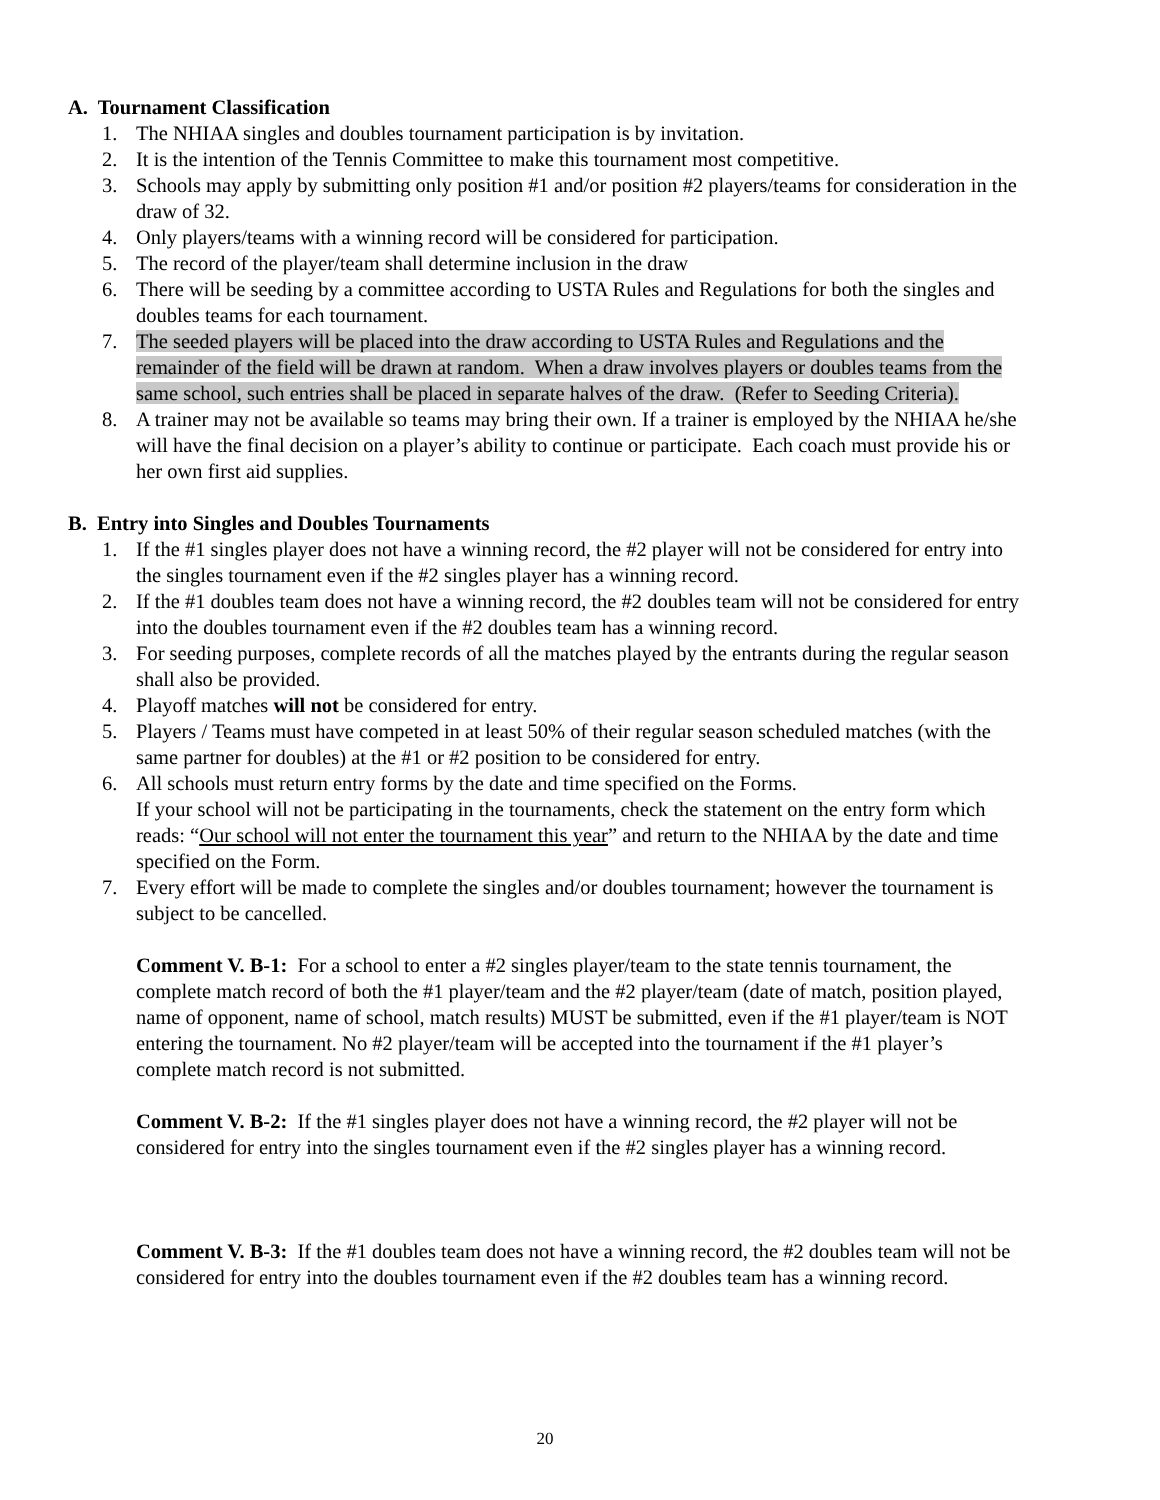A. Tournament Classification
1. The NHIAA singles and doubles tournament participation is by invitation.
2. It is the intention of the Tennis Committee to make this tournament most competitive.
3. Schools may apply by submitting only position #1 and/or position #2 players/teams for consideration in the draw of 32.
4. Only players/teams with a winning record will be considered for participation.
5. The record of the player/team shall determine inclusion in the draw
6. There will be seeding by a committee according to USTA Rules and Regulations for both the singles and doubles teams for each tournament.
7. The seeded players will be placed into the draw according to USTA Rules and Regulations and the remainder of the field will be drawn at random. When a draw involves players or doubles teams from the same school, such entries shall be placed in separate halves of the draw. (Refer to Seeding Criteria).
8. A trainer may not be available so teams may bring their own. If a trainer is employed by the NHIAA he/she will have the final decision on a player’s ability to continue or participate. Each coach must provide his or her own first aid supplies.
B. Entry into Singles and Doubles Tournaments
1. If the #1 singles player does not have a winning record, the #2 player will not be considered for entry into the singles tournament even if the #2 singles player has a winning record.
2. If the #1 doubles team does not have a winning record, the #2 doubles team will not be considered for entry into the doubles tournament even if the #2 doubles team has a winning record.
3. For seeding purposes, complete records of all the matches played by the entrants during the regular season shall also be provided.
4. Playoff matches will not be considered for entry.
5. Players / Teams must have competed in at least 50% of their regular season scheduled matches (with the same partner for doubles) at the #1 or #2 position to be considered for entry.
6. All schools must return entry forms by the date and time specified on the Forms.
If your school will not be participating in the tournaments, check the statement on the entry form which reads: “Our school will not enter the tournament this year” and return to the NHIAA by the date and time specified on the Form.
7. Every effort will be made to complete the singles and/or doubles tournament; however the tournament is subject to be cancelled.
Comment V. B-1: For a school to enter a #2 singles player/team to the state tennis tournament, the complete match record of both the #1 player/team and the #2 player/team (date of match, position played, name of opponent, name of school, match results) MUST be submitted, even if the #1 player/team is NOT entering the tournament. No #2 player/team will be accepted into the tournament if the #1 player’s complete match record is not submitted.
Comment V. B-2: If the #1 singles player does not have a winning record, the #2 player will not be considered for entry into the singles tournament even if the #2 singles player has a winning record.
Comment V. B-3: If the #1 doubles team does not have a winning record, the #2 doubles team will not be considered for entry into the doubles tournament even if the #2 doubles team has a winning record.
20